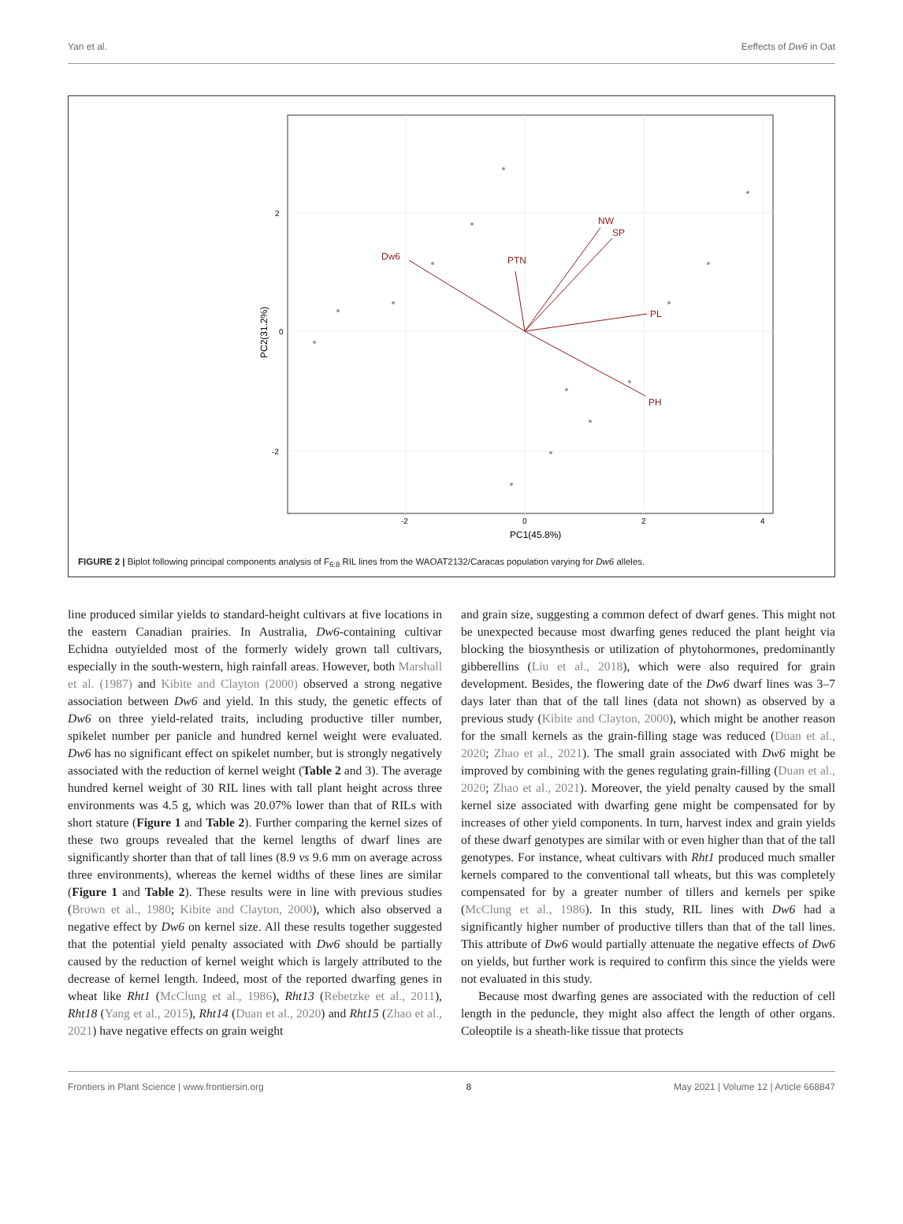Yan et al. Eeffects of Dw6 in Oat
2
0
-2
-2
0
2
4
PC1(45.8%)
PC2(31.2%)
Dw6
PTN
NW
SP
PL
PH
FIGURE 2 | Biplot following principal components analysis of F<sub>6:8</sub> RIL lines from the WAOAT2132/Caracas population varying for Dw6 alleles.
line produced similar yields to standard-height cultivars at five locations in the eastern Canadian prairies. In Australia, Dw6-containing cultivar Echidna outyielded most of the formerly widely grown tall cultivars, especially in the south-western, high rainfall areas. However, both Marshall et al. (1987) and Kibite and Clayton (2000) observed a strong negative association between Dw6 and yield. In this study, the genetic effects of Dw6 on three yield-related traits, including productive tiller number, spikelet number per panicle and hundred kernel weight were evaluated. Dw6 has no significant effect on spikelet number, but is strongly negatively associated with the reduction of kernel weight (Table 2 and 3). The average hundred kernel weight of 30 RIL lines with tall plant height across three environments was 4.5 g, which was 20.07% lower than that of RILs with short stature (Figure 1 and Table 2). Further comparing the kernel sizes of these two groups revealed that the kernel lengths of dwarf lines are significantly shorter than that of tall lines (8.9 vs 9.6 mm on average across three environments), whereas the kernel widths of these lines are similar (Figure 1 and Table 2). These results were in line with previous studies (Brown et al., 1980; Kibite and Clayton, 2000), which also observed a negative effect by Dw6 on kernel size. All these results together suggested that the potential yield penalty associated with Dw6 should be partially caused by the reduction of kernel weight which is largely attributed to the decrease of kernel length. Indeed, most of the reported dwarfing genes in wheat like Rht1 (McClung et al., 1986), Rht13 (Rebetzke et al., 2011), Rht18 (Yang et al., 2015), Rht14 (Duan et al., 2020) and Rht15 (Zhao et al., 2021) have negative effects on grain weight
and grain size, suggesting a common defect of dwarf genes. This might not be unexpected because most dwarfing genes reduced the plant height via blocking the biosynthesis or utilization of phytohormones, predominantly gibberellins (Liu et al., 2018), which were also required for grain development. Besides, the flowering date of the Dw6 dwarf lines was 3–7 days later than that of the tall lines (data not shown) as observed by a previous study (Kibite and Clayton, 2000), which might be another reason for the small kernels as the grain-filling stage was reduced (Duan et al., 2020; Zhao et al., 2021). The small grain associated with Dw6 might be improved by combining with the genes regulating grain-filling (Duan et al., 2020; Zhao et al., 2021). Moreover, the yield penalty caused by the small kernel size associated with dwarfing gene might be compensated for by increases of other yield components. In turn, harvest index and grain yields of these dwarf genotypes are similar with or even higher than that of the tall genotypes. For instance, wheat cultivars with Rht1 produced much smaller kernels compared to the conventional tall wheats, but this was completely compensated for by a greater number of tillers and kernels per spike (McClung et al., 1986). In this study, RIL lines with Dw6 had a significantly higher number of productive tillers than that of the tall lines. This attribute of Dw6 would partially attenuate the negative effects of Dw6 on yields, but further work is required to confirm this since the yields were not evaluated in this study.
Because most dwarfing genes are associated with the reduction of cell length in the peduncle, they might also affect the length of other organs. Coleoptile is a sheath-like tissue that protects
Frontiers in Plant Science | www.frontiersin.org 8 May 2021 | Volume 12 | Article 668847